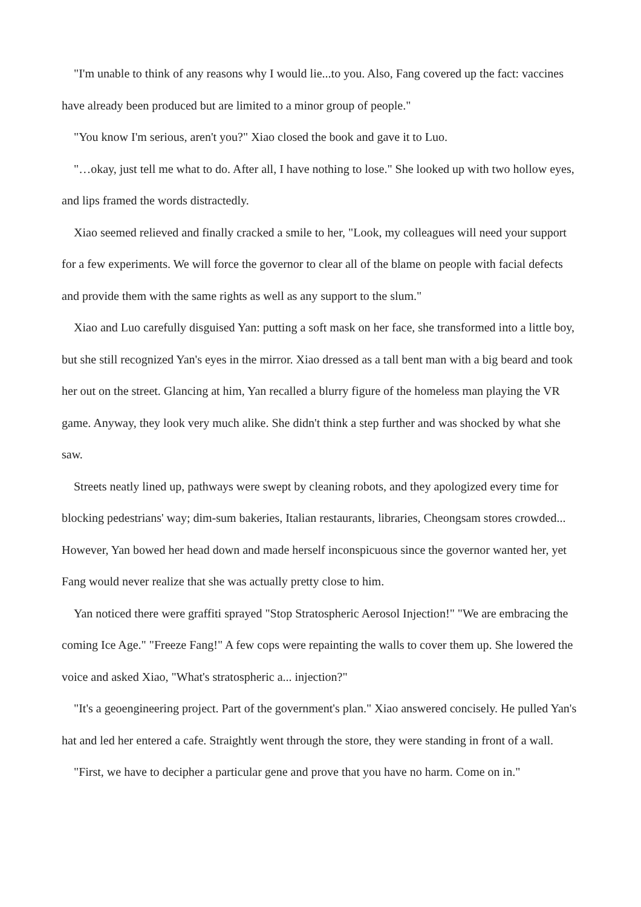"I'm unable to think of any reasons why I would lie...to you. Also, Fang covered up the fact: vaccines have already been produced but are limited to a minor group of people."
"You know I'm serious, aren't you?" Xiao closed the book and gave it to Luo.
"…okay, just tell me what to do. After all, I have nothing to lose." She looked up with two hollow eyes, and lips framed the words distractedly.
Xiao seemed relieved and finally cracked a smile to her, "Look, my colleagues will need your support for a few experiments. We will force the governor to clear all of the blame on people with facial defects and provide them with the same rights as well as any support to the slum."
Xiao and Luo carefully disguised Yan: putting a soft mask on her face, she transformed into a little boy, but she still recognized Yan's eyes in the mirror. Xiao dressed as a tall bent man with a big beard and took her out on the street. Glancing at him, Yan recalled a blurry figure of the homeless man playing the VR game. Anyway, they look very much alike. She didn't think a step further and was shocked by what she saw.
Streets neatly lined up, pathways were swept by cleaning robots, and they apologized every time for blocking pedestrians' way; dim-sum bakeries, Italian restaurants, libraries, Cheongsam stores crowded... However, Yan bowed her head down and made herself inconspicuous since the governor wanted her, yet Fang would never realize that she was actually pretty close to him.
Yan noticed there were graffiti sprayed "Stop Stratospheric Aerosol Injection!" "We are embracing the coming Ice Age." "Freeze Fang!" A few cops were repainting the walls to cover them up. She lowered the voice and asked Xiao, "What's stratospheric a... injection?"
"It's a geoengineering project. Part of the government's plan." Xiao answered concisely. He pulled Yan's hat and led her entered a cafe. Straightly went through the store, they were standing in front of a wall.
"First, we have to decipher a particular gene and prove that you have no harm. Come on in."